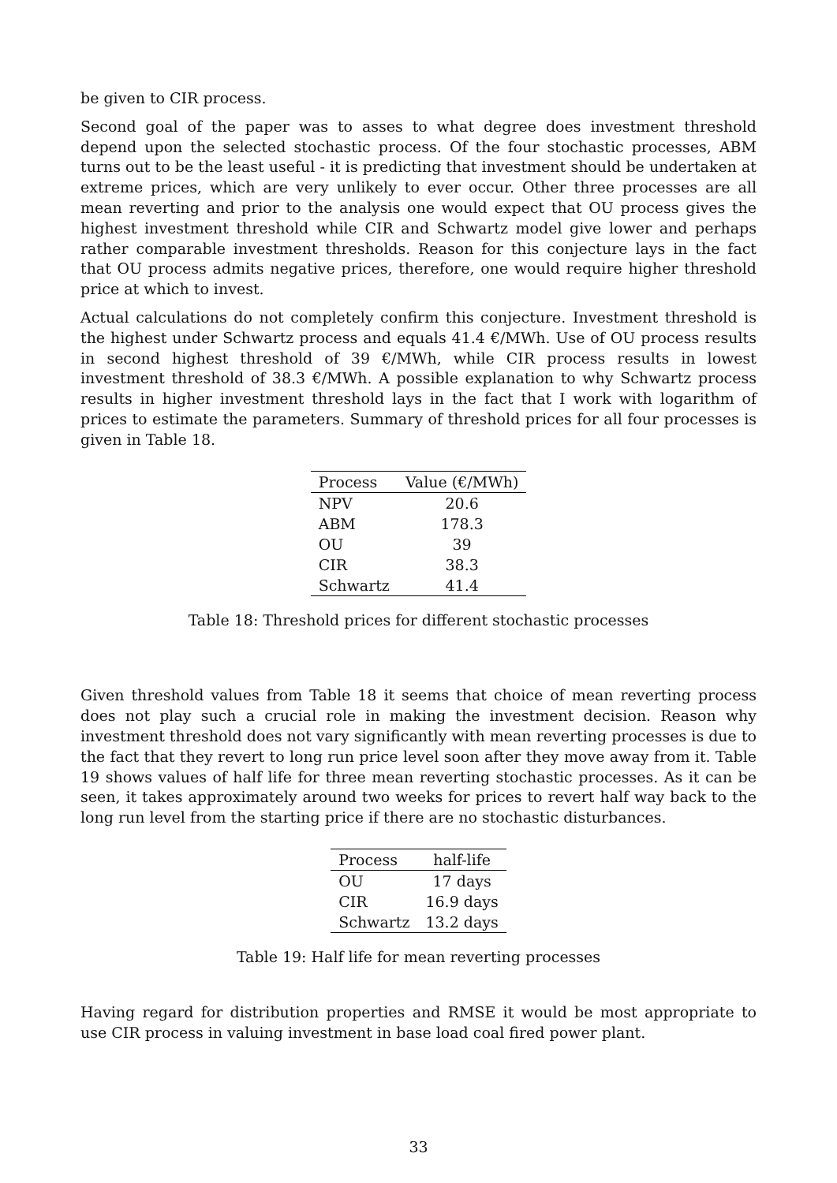be given to CIR process.
Second goal of the paper was to asses to what degree does investment threshold depend upon the selected stochastic process. Of the four stochastic processes, ABM turns out to be the least useful - it is predicting that investment should be undertaken at extreme prices, which are very unlikely to ever occur. Other three processes are all mean reverting and prior to the analysis one would expect that OU process gives the highest investment threshold while CIR and Schwartz model give lower and perhaps rather comparable investment thresholds. Reason for this conjecture lays in the fact that OU process admits negative prices, therefore, one would require higher threshold price at which to invest.
Actual calculations do not completely confirm this conjecture. Investment threshold is the highest under Schwartz process and equals 41.4 €/MWh. Use of OU process results in second highest threshold of 39 €/MWh, while CIR process results in lowest investment threshold of 38.3 €/MWh. A possible explanation to why Schwartz process results in higher investment threshold lays in the fact that I work with logarithm of prices to estimate the parameters. Summary of threshold prices for all four processes is given in Table 18.
| Process | Value (€/MWh) |
| --- | --- |
| NPV | 20.6 |
| ABM | 178.3 |
| OU | 39 |
| CIR | 38.3 |
| Schwartz | 41.4 |
Table 18: Threshold prices for different stochastic processes
Given threshold values from Table 18 it seems that choice of mean reverting process does not play such a crucial role in making the investment decision. Reason why investment threshold does not vary significantly with mean reverting processes is due to the fact that they revert to long run price level soon after they move away from it. Table 19 shows values of half life for three mean reverting stochastic processes. As it can be seen, it takes approximately around two weeks for prices to revert half way back to the long run level from the starting price if there are no stochastic disturbances.
| Process | half-life |
| --- | --- |
| OU | 17 days |
| CIR | 16.9 days |
| Schwartz | 13.2 days |
Table 19: Half life for mean reverting processes
Having regard for distribution properties and RMSE it would be most appropriate to use CIR process in valuing investment in base load coal fired power plant.
33